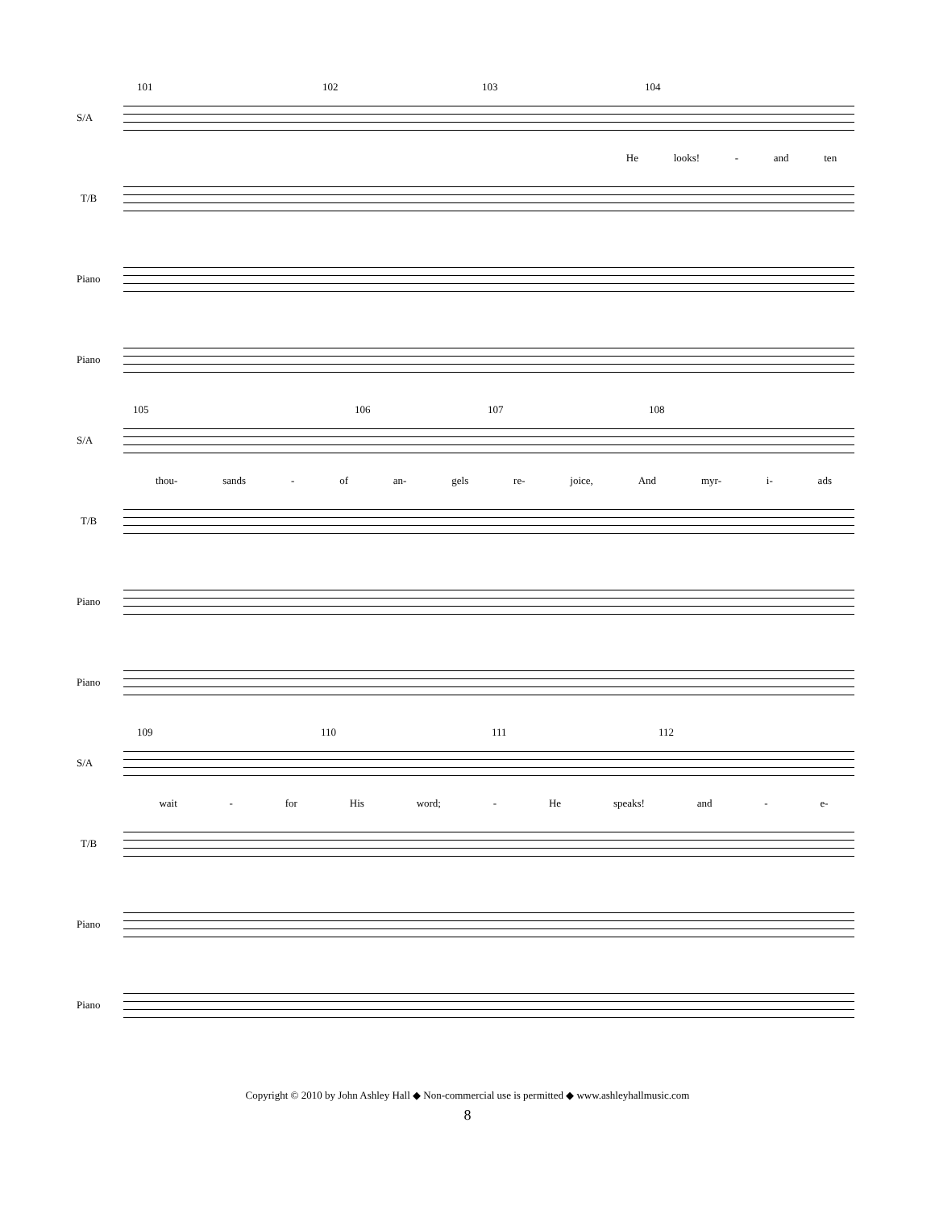101 102 103 104
S/A
He looks! - and ten
T/B
Piano
Piano
105 106 107 108
S/A
thou- sands - of an- gels re- joice, And myr- i- ads
T/B
Piano
Piano
109 110 111 112
S/A
wait - for His word; - He speaks! and - e-
T/B
Piano
Piano
Copyright © 2010 by John Ashley Hall ◆ Non-commercial use is permitted ◆ www.ashleyhallmusic.com
8